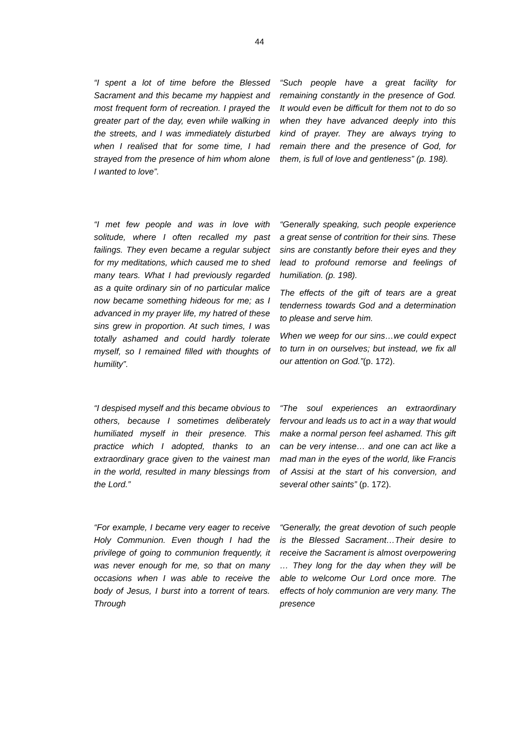44
“I spent a lot of time before the Blessed Sacrament and this became my happiest and most frequent form of recreation. I prayed the greater part of the day, even while walking in the streets, and I was immediately disturbed when I realised that for some time, I had strayed from the presence of him whom alone I wanted to love”.
“Such people have a great facility for remaining constantly in the presence of God. It would even be difficult for them not to do so when they have advanced deeply into this kind of prayer. They are always trying to remain there and the presence of God, for them, is full of love and gentleness” (p. 198).
“I met few people and was in love with solitude, where I often recalled my past failings. They even became a regular subject for my meditations, which caused me to shed many tears. What I had previously regarded as a quite ordinary sin of no particular malice now became something hideous for me; as I advanced in my prayer life, my hatred of these sins grew in proportion. At such times, I was totally ashamed and could hardly tolerate myself, so I remained filled with thoughts of humility”.
“Generally speaking, such people experience a great sense of contrition for their sins. These sins are constantly before their eyes and they lead to profound remorse and feelings of humiliation. (p. 198).
The effects of the gift of tears are a great tenderness towards God and a determination to please and serve him.
When we weep for our sins…we could expect to turn in on ourselves; but instead, we fix all our attention on God.”(p. 172).
“I despised myself and this became obvious to others, because I sometimes deliberately humiliated myself in their presence. This practice which I adopted, thanks to an extraordinary grace given to the vainest man in the world, resulted in many blessings from the Lord.”
“The soul experiences an extraordinary fervour and leads us to act in a way that would make a normal person feel ashamed. This gift can be very intense… and one can act like a mad man in the eyes of the world, like Francis of Assisi at the start of his conversion, and several other saints” (p. 172).
“For example, I became very eager to receive Holy Communion. Even though I had the privilege of going to communion frequently, it was never enough for me, so that on many occasions when I was able to receive the body of Jesus, I burst into a torrent of tears. Through
“Generally, the great devotion of such people is the Blessed Sacrament…Their desire to receive the Sacrament is almost overpowering … They long for the day when they will be able to welcome Our Lord once more. The effects of holy communion are very many. The presence